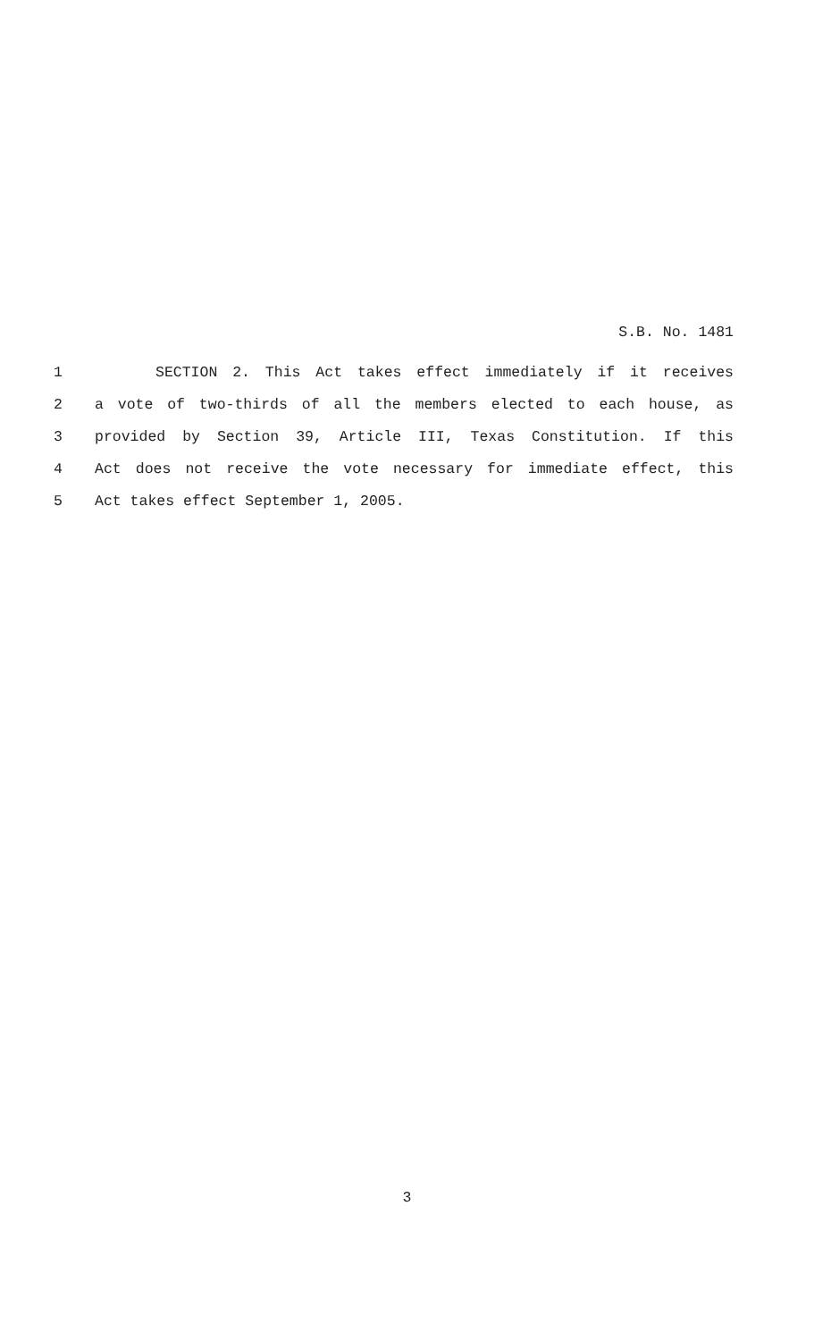S.B. No. 1481
1 SECTION 2. This Act takes effect immediately if it receives
2 a vote of two-thirds of all the members elected to each house, as
3 provided by Section 39, Article III, Texas Constitution. If this
4 Act does not receive the vote necessary for immediate effect, this
5 Act takes effect September 1, 2005.
3